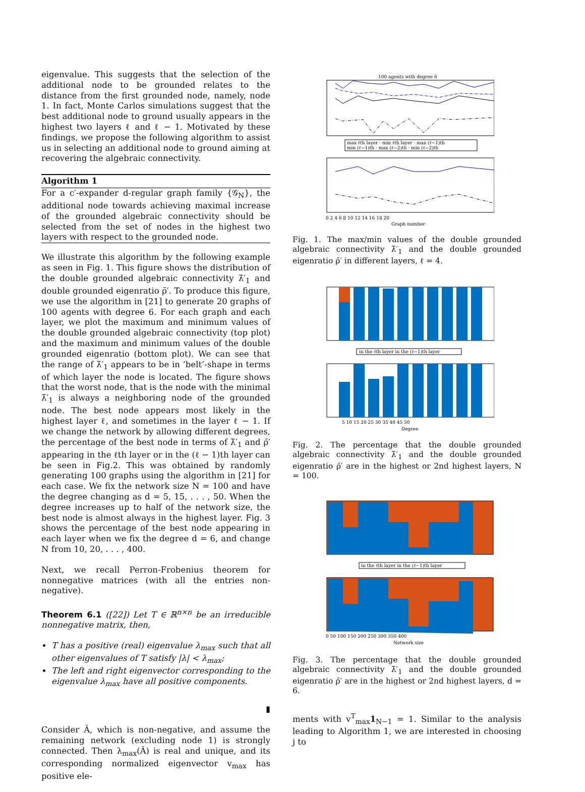eigenvalue. This suggests that the selection of the additional node to be grounded relates to the distance from the first grounded node, namely, node 1. In fact, Monte Carlos simulations suggest that the best additional node to ground usually appears in the highest two layers ℓ and ℓ − 1. Motivated by these findings, we propose the following algorithm to assist us in selecting an additional node to ground aiming at recovering the algebraic connectivity.
Algorithm 1
For a c′-expander d-regular graph family {𝒢<sub>N</sub>}, the additional node towards achieving maximal increase of the grounded algebraic connectivity should be selected from the set of nodes in the highest two layers with respect to the grounded node.
We illustrate this algorithm by the following example as seen in Fig. 1. This figure shows the distribution of the double grounded algebraic connectivity λ̄′<sub>1</sub> and double grounded eigenratio ρ̄′. To produce this figure, we use the algorithm in [21] to generate 20 graphs of 100 agents with degree 6. For each graph and each layer, we plot the maximum and minimum values of the double grounded algebraic connectivity (top plot) and the maximum and minimum values of the double grounded eigenratio (bottom plot). We can see that the range of λ̄′<sub>1</sub> appears to be in ‘belt’-shape in terms of which layer the node is located. The figure shows that the worst node, that is the node with the minimal λ̄′<sub>1</sub> is always a neighboring node of the grounded node. The best node appears most likely in the highest layer ℓ, and sometimes in the layer ℓ − 1. If we change the network by allowing different degrees, the percentage of the best node in terms of λ̄′<sub>1</sub> and ρ̄′ appearing in the ℓth layer or in the (ℓ − 1)th layer can be seen in Fig.2. This was obtained by randomly generating 100 graphs using the algorithm in [21] for each case. We fix the network size N = 100 and have the degree changing as d = 5, 15, . . . , 50. When the degree increases up to half of the network size, the best node is almost always in the highest layer. Fig. 3 shows the percentage of the best node appearing in each layer when we fix the degree d = 6, and change N from 10, 20, . . . , 400.
Next, we recall Perron-Frobenius theorem for nonnegative matrices (with all the entries non-negative).
Theorem 6.1 ([22]) Let T ∈ ℝ<sup>n×n</sup> be an irreducible nonnegative matrix, then,
T has a positive (real) eigenvalue λ<sub>max</sub> such that all other eigenvalues of T satisfy |λ| < λ<sub>max</sub>;
The left and right eigenvector corresponding to the eigenvalue λ<sub>max</sub> have all positive components.
▮
Consider Ā, which is non-negative, and assume the remaining network (excluding node 1) is strongly connected. Then λ<sub>max</sub>(Ā) is real and unique, and its corresponding normalized eigenvector v<sub>max</sub> has positive ele-
100 agents with degree 6
max ℓth layer · min ℓth layer · max (ℓ−1)th
min (ℓ−1)th · max (ℓ−2)th · min (ℓ−2)th
0 2 4 6 8 10 12 14 16 18 20
Graph number
Fig. 1. The max/min values of the double grounded algebraic connectivity λ̄′<sub>1</sub> and the double grounded eigenratio ρ̄′ in different layers, ℓ = 4.
in the ℓth layer in the (ℓ−1)th layer
5 10 15 20 25 30 35 40 45 50
Degree
Fig. 2. The percentage that the double grounded algebraic connectivity λ̄′<sub>1</sub> and the double grounded eigenratio ρ̄′ are in the highest or 2nd highest layers, N = 100.
in the ℓth layer in the (ℓ−1)th layer
0 50 100 150 200 250 300 350 400
Network size
Fig. 3. The percentage that the double grounded algebraic connectivity λ̄′<sub>1</sub> and the double grounded eigenratio ρ̄′ are in the highest or 2nd highest layers, d = 6.
ments with v<sup>T</sup><sub>max</sub>1<sub>N−1</sub> = 1. Similar to the analysis leading to Algorithm 1, we are interested in choosing j to